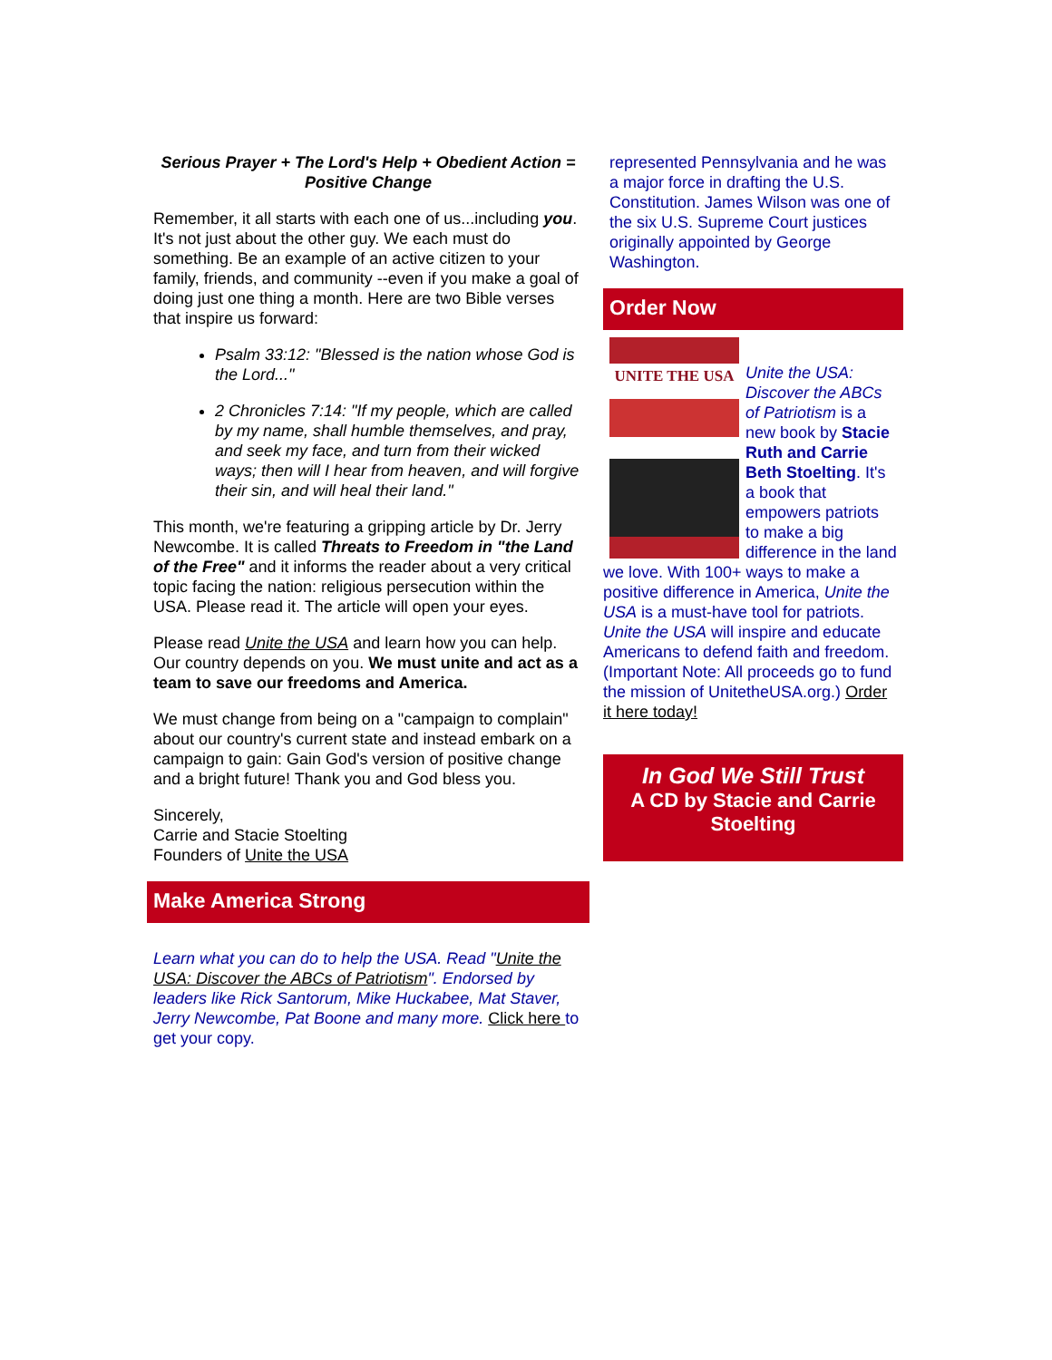Serious Prayer + The Lord's Help + Obedient Action = Positive Change
Remember, it all starts with each one of us...including you. It's not just about the other guy. We each must do something. Be an example of an active citizen to your family, friends, and community --even if you make a goal of doing just one thing a month. Here are two Bible verses that inspire us forward:
Psalm 33:12: "Blessed is the nation whose God is the Lord..."
2 Chronicles 7:14: "If my people, which are called by my name, shall humble themselves, and pray, and seek my face, and turn from their wicked ways; then will I hear from heaven, and will forgive their sin, and will heal their land."
This month, we're featuring a gripping article by Dr. Jerry Newcombe. It is called Threats to Freedom in "the Land of the Free" and it informs the reader about a very critical topic facing the nation: religious persecution within the USA. Please read it. The article will open your eyes.
Please read Unite the USA and learn how you can help. Our country depends on you. We must unite and act as a team to save our freedoms and America.
We must change from being on a "campaign to complain" about our country's current state and instead embark on a campaign to gain: Gain God's version of positive change and a bright future! Thank you and God bless you.
Sincerely,
Carrie and Stacie Stoelting
Founders of Unite the USA
Make America Strong
Learn what you can do to help the USA. Read "Unite the USA: Discover the ABCs of Patriotism". Endorsed by leaders like Rick Santorum, Mike Huckabee, Mat Staver, Jerry Newcombe, Pat Boone and many more. Click here to get your copy.
represented Pennsylvania and he was a major force in drafting the U.S. Constitution. James Wilson was one of the six U.S. Supreme Court justices originally appointed by George Washington.
Order Now
UNITE THE USA
Unite the USA: Discover the ABCs of Patriotism is a new book by Stacie Ruth and Carrie Beth Stoelting. It's a book that empowers patriots to make a big difference in the land we love. With 100+ ways to make a positive difference in America, Unite the USA is a must-have tool for patriots. Unite the USA will inspire and educate Americans to defend faith and freedom. (Important Note: All proceeds go to fund the mission of UnitetheUSA.org.) Order it here today!
In God We Still Trust
A CD by Stacie and Carrie Stoelting